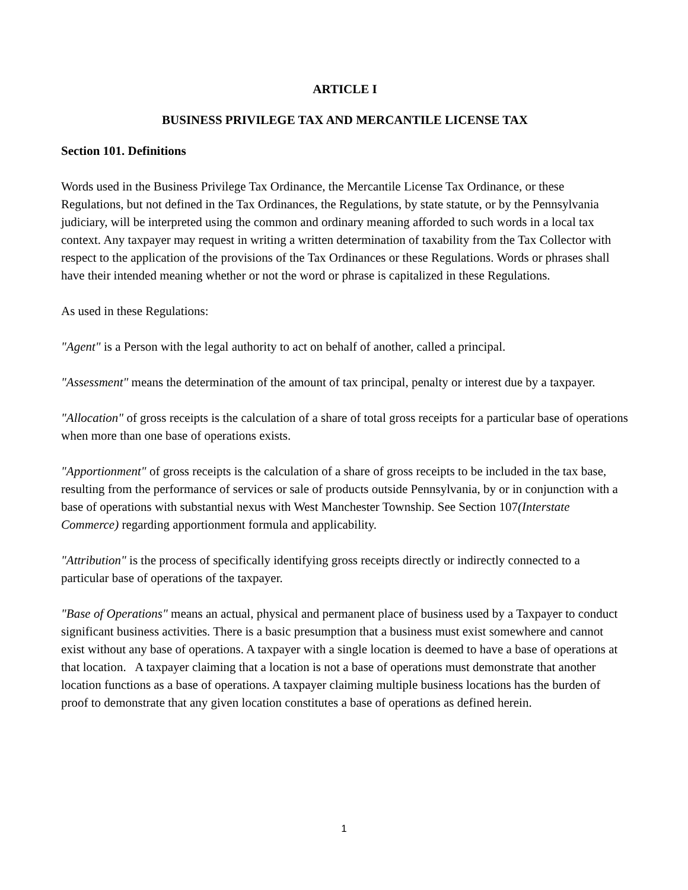ARTICLE I
BUSINESS PRIVILEGE TAX AND MERCANTILE LICENSE TAX
Section 101. Definitions
Words used in the Business Privilege Tax Ordinance, the Mercantile License Tax Ordinance, or these Regulations, but not defined in the Tax Ordinances, the Regulations, by state statute, or by the Pennsylvania judiciary, will be interpreted using the common and ordinary meaning afforded to such words in a local tax context. Any taxpayer may request in writing a written determination of taxability from the Tax Collector with respect to the application of the provisions of the Tax Ordinances or these Regulations. Words or phrases shall have their intended meaning whether or not the word or phrase is capitalized in these Regulations.
As used in these Regulations:
"Agent" is a Person with the legal authority to act on behalf of another, called a principal.
"Assessment" means the determination of the amount of tax principal, penalty or interest due by a taxpayer.
"Allocation" of gross receipts is the calculation of a share of total gross receipts for a particular base of operations when more than one base of operations exists.
"Apportionment" of gross receipts is the calculation of a share of gross receipts to be included in the tax base, resulting from the performance of services or sale of products outside Pennsylvania, by or in conjunction with a base of operations with substantial nexus with West Manchester Township. See Section 107(Interstate Commerce) regarding apportionment formula and applicability.
"Attribution" is the process of specifically identifying gross receipts directly or indirectly connected to a particular base of operations of the taxpayer.
"Base of Operations" means an actual, physical and permanent place of business used by a Taxpayer to conduct significant business activities. There is a basic presumption that a business must exist somewhere and cannot exist without any base of operations. A taxpayer with a single location is deemed to have a base of operations at that location. A taxpayer claiming that a location is not a base of operations must demonstrate that another location functions as a base of operations. A taxpayer claiming multiple business locations has the burden of proof to demonstrate that any given location constitutes a base of operations as defined herein.
1